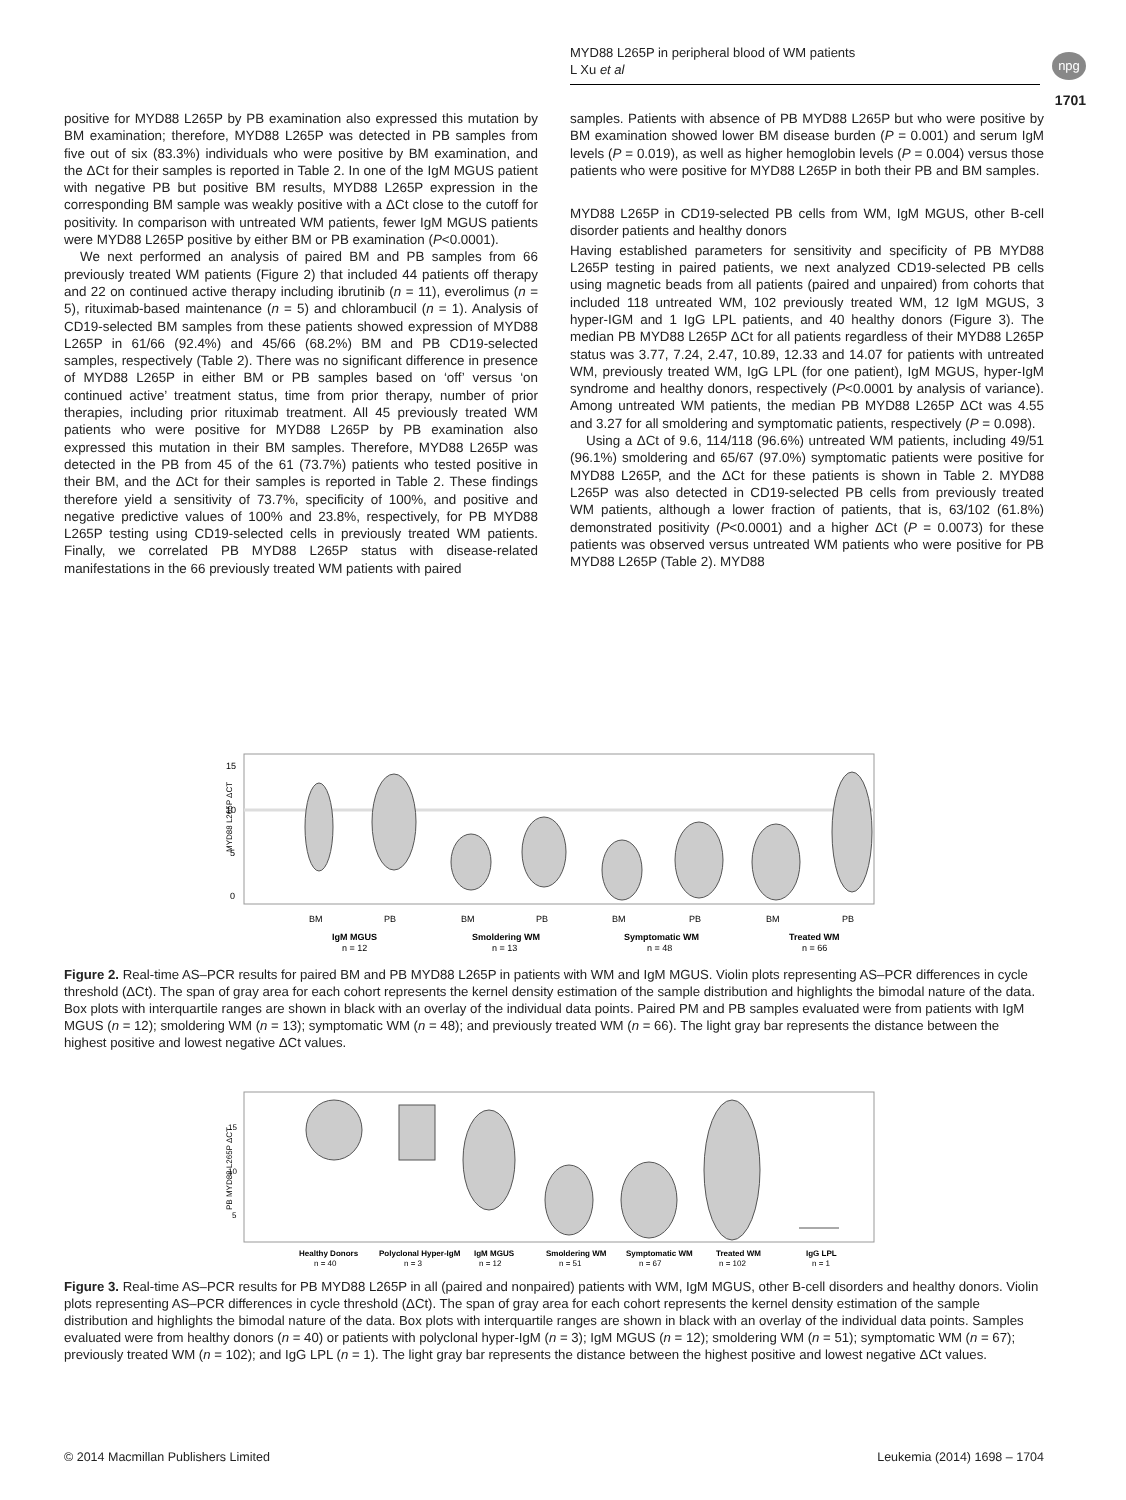MYD88 L265P in peripheral blood of WM patients
L Xu et al
npg
1701
positive for MYD88 L265P by PB examination also expressed this mutation by BM examination; therefore, MYD88 L265P was detected in PB samples from five out of six (83.3%) individuals who were positive by BM examination, and the ΔCt for their samples is reported in Table 2. In one of the IgM MGUS patient with negative PB but positive BM results, MYD88 L265P expression in the corresponding BM sample was weakly positive with a ΔCt close to the cutoff for positivity. In comparison with untreated WM patients, fewer IgM MGUS patients were MYD88 L265P positive by either BM or PB examination (P<0.0001).
We next performed an analysis of paired BM and PB samples from 66 previously treated WM patients (Figure 2) that included 44 patients off therapy and 22 on continued active therapy including ibrutinib (n = 11), everolimus (n = 5), rituximab-based maintenance (n = 5) and chlorambucil (n = 1). Analysis of CD19-selected BM samples from these patients showed expression of MYD88 L265P in 61/66 (92.4%) and 45/66 (68.2%) BM and PB CD19-selected samples, respectively (Table 2). There was no significant difference in presence of MYD88 L265P in either BM or PB samples based on ‘off’ versus ‘on continued active’ treatment status, time from prior therapy, number of prior therapies, including prior rituximab treatment. All 45 previously treated WM patients who were positive for MYD88 L265P by PB examination also expressed this mutation in their BM samples. Therefore, MYD88 L265P was detected in the PB from 45 of the 61 (73.7%) patients who tested positive in their BM, and the ΔCt for their samples is reported in Table 2. These findings therefore yield a sensitivity of 73.7%, specificity of 100%, and positive and negative predictive values of 100% and 23.8%, respectively, for PB MYD88 L265P testing using CD19-selected cells in previously treated WM patients. Finally, we correlated PB MYD88 L265P status with disease-related manifestations in the 66 previously treated WM patients with paired
samples. Patients with absence of PB MYD88 L265P but who were positive by BM examination showed lower BM disease burden (P = 0.001) and serum IgM levels (P = 0.019), as well as higher hemoglobin levels (P = 0.004) versus those patients who were positive for MYD88 L265P in both their PB and BM samples.
MYD88 L265P in CD19-selected PB cells from WM, IgM MGUS, other B-cell disorder patients and healthy donors
Having established parameters for sensitivity and specificity of PB MYD88 L265P testing in paired patients, we next analyzed CD19-selected PB cells using magnetic beads from all patients (paired and unpaired) from cohorts that included 118 untreated WM, 102 previously treated WM, 12 IgM MGUS, 3 hyper-IGM and 1 IgG LPL patients, and 40 healthy donors (Figure 3). The median PB MYD88 L265P ΔCt for all patients regardless of their MYD88 L265P status was 3.77, 7.24, 2.47, 10.89, 12.33 and 14.07 for patients with untreated WM, previously treated WM, IgG LPL (for one patient), IgM MGUS, hyper-IgM syndrome and healthy donors, respectively (P<0.0001 by analysis of variance). Among untreated WM patients, the median PB MYD88 L265P ΔCt was 4.55 and 3.27 for all smoldering and symptomatic patients, respectively (P = 0.098).
Using a ΔCt of 9.6, 114/118 (96.6%) untreated WM patients, including 49/51 (96.1%) smoldering and 65/67 (97.0%) symptomatic patients were positive for MYD88 L265P, and the ΔCt for these patients is shown in Table 2. MYD88 L265P was also detected in CD19-selected PB cells from previously treated WM patients, although a lower fraction of patients, that is, 63/102 (61.8%) demonstrated positivity (P<0.0001) and a higher ΔCt (P = 0.0073) for these patients was observed versus untreated WM patients who were positive for PB MYD88 L265P (Table 2). MYD88
MYD88 L265P ΔCT
15
10
5
0
BM
PB
BM
PB
BM
PB
BM
PB
IgM MGUS
Smoldering WM
Symptomatic WM
Treated WM
n = 12
n = 13
n = 48
n = 66
Figure 2. Real-time AS–PCR results for paired BM and PB MYD88 L265P in patients with WM and IgM MGUS. Violin plots representing AS–PCR differences in cycle threshold (ΔCt). The span of gray area for each cohort represents the kernel density estimation of the sample distribution and highlights the bimodal nature of the data. Box plots with interquartile ranges are shown in black with an overlay of the individual data points. Paired PM and PB samples evaluated were from patients with IgM MGUS (n = 12); smoldering WM (n = 13); symptomatic WM (n = 48); and previously treated WM (n = 66). The light gray bar represents the distance between the highest positive and lowest negative ΔCt values.
PB MYD88 L265P ΔCT
15
10
5
Healthy Donors
Polyclonal Hyper-IgM
IgM MGUS
Smoldering WM
Symptomatic WM
Treated WM
IgG LPL
n = 40
n = 3
n = 12
n = 51
n = 67
n = 102
n = 1
Figure 3. Real-time AS–PCR results for PB MYD88 L265P in all (paired and nonpaired) patients with WM, IgM MGUS, other B-cell disorders and healthy donors. Violin plots representing AS–PCR differences in cycle threshold (ΔCt). The span of gray area for each cohort represents the kernel density estimation of the sample distribution and highlights the bimodal nature of the data. Box plots with interquartile ranges are shown in black with an overlay of the individual data points. Samples evaluated were from healthy donors (n = 40) or patients with polyclonal hyper-IgM (n = 3); IgM MGUS (n = 12); smoldering WM (n = 51); symptomatic WM (n = 67); previously treated WM (n = 102); and IgG LPL (n = 1). The light gray bar represents the distance between the highest positive and lowest negative ΔCt values.
© 2014 Macmillan Publishers Limited Leukemia (2014) 1698 – 1704